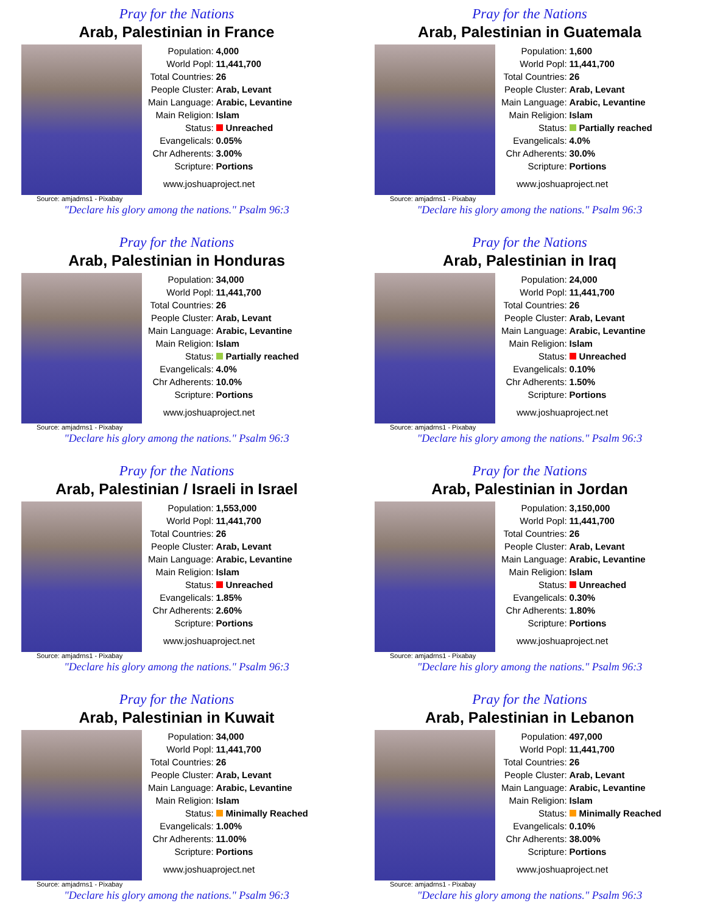Pray for the Nations
Arab, Palestinian in France
Source: amjadrns1 - Pixabay
| Population: | 4,000 |
| World Popl: | 11,441,700 |
| Total Countries: | 26 |
| People Cluster: | Arab, Levant |
| Main Language: | Arabic, Levantine |
| Main Religion: | Islam |
| Status: | Unreached |
| Evangelicals: | 0.05% |
| Chr Adherents: | 3.00% |
| Scripture: | Portions |
www.joshuaproject.net
"Declare his glory among the nations." Psalm 96:3
Pray for the Nations
Arab, Palestinian in Guatemala
Source: amjadrns1 - Pixabay
| Population: | 1,600 |
| World Popl: | 11,441,700 |
| Total Countries: | 26 |
| People Cluster: | Arab, Levant |
| Main Language: | Arabic, Levantine |
| Main Religion: | Islam |
| Status: | Partially reached |
| Evangelicals: | 4.0% |
| Chr Adherents: | 30.0% |
| Scripture: | Portions |
www.joshuaproject.net
"Declare his glory among the nations." Psalm 96:3
Pray for the Nations
Arab, Palestinian in Honduras
Source: amjadrns1 - Pixabay
| Population: | 34,000 |
| World Popl: | 11,441,700 |
| Total Countries: | 26 |
| People Cluster: | Arab, Levant |
| Main Language: | Arabic, Levantine |
| Main Religion: | Islam |
| Status: | Partially reached |
| Evangelicals: | 4.0% |
| Chr Adherents: | 10.0% |
| Scripture: | Portions |
www.joshuaproject.net
"Declare his glory among the nations." Psalm 96:3
Pray for the Nations
Arab, Palestinian in Iraq
Source: amjadrns1 - Pixabay
| Population: | 24,000 |
| World Popl: | 11,441,700 |
| Total Countries: | 26 |
| People Cluster: | Arab, Levant |
| Main Language: | Arabic, Levantine |
| Main Religion: | Islam |
| Status: | Unreached |
| Evangelicals: | 0.10% |
| Chr Adherents: | 1.50% |
| Scripture: | Portions |
www.joshuaproject.net
"Declare his glory among the nations." Psalm 96:3
Pray for the Nations
Arab, Palestinian / Israeli in Israel
Source: amjadrns1 - Pixabay
| Population: | 1,553,000 |
| World Popl: | 11,441,700 |
| Total Countries: | 26 |
| People Cluster: | Arab, Levant |
| Main Language: | Arabic, Levantine |
| Main Religion: | Islam |
| Status: | Unreached |
| Evangelicals: | 1.85% |
| Chr Adherents: | 2.60% |
| Scripture: | Portions |
www.joshuaproject.net
"Declare his glory among the nations." Psalm 96:3
Pray for the Nations
Arab, Palestinian in Jordan
Source: amjadrns1 - Pixabay
| Population: | 3,150,000 |
| World Popl: | 11,441,700 |
| Total Countries: | 26 |
| People Cluster: | Arab, Levant |
| Main Language: | Arabic, Levantine |
| Main Religion: | Islam |
| Status: | Unreached |
| Evangelicals: | 0.30% |
| Chr Adherents: | 1.80% |
| Scripture: | Portions |
www.joshuaproject.net
"Declare his glory among the nations." Psalm 96:3
Pray for the Nations
Arab, Palestinian in Kuwait
Source: amjadrns1 - Pixabay
| Population: | 34,000 |
| World Popl: | 11,441,700 |
| Total Countries: | 26 |
| People Cluster: | Arab, Levant |
| Main Language: | Arabic, Levantine |
| Main Religion: | Islam |
| Status: | Minimally Reached |
| Evangelicals: | 1.00% |
| Chr Adherents: | 11.00% |
| Scripture: | Portions |
www.joshuaproject.net
"Declare his glory among the nations." Psalm 96:3
Pray for the Nations
Arab, Palestinian in Lebanon
Source: amjadrns1 - Pixabay
| Population: | 497,000 |
| World Popl: | 11,441,700 |
| Total Countries: | 26 |
| People Cluster: | Arab, Levant |
| Main Language: | Arabic, Levantine |
| Main Religion: | Islam |
| Status: | Minimally Reached |
| Evangelicals: | 0.10% |
| Chr Adherents: | 38.00% |
| Scripture: | Portions |
www.joshuaproject.net
"Declare his glory among the nations." Psalm 96:3